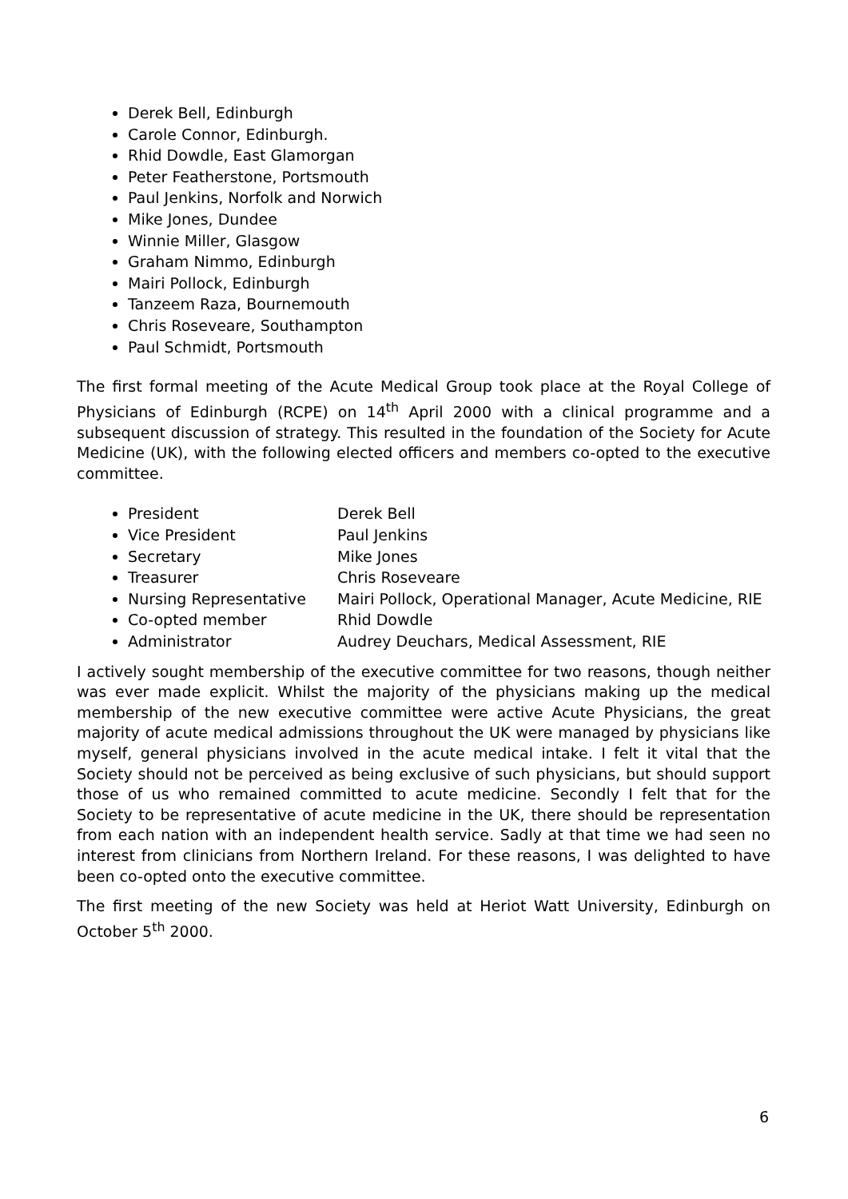Derek Bell, Edinburgh
Carole Connor, Edinburgh.
Rhid Dowdle, East Glamorgan
Peter Featherstone, Portsmouth
Paul Jenkins, Norfolk and Norwich
Mike Jones, Dundee
Winnie Miller, Glasgow
Graham Nimmo, Edinburgh
Mairi Pollock, Edinburgh
Tanzeem Raza, Bournemouth
Chris Roseveare, Southampton
Paul Schmidt, Portsmouth
The first formal meeting of the Acute Medical Group took place at the Royal College of Physicians of Edinburgh (RCPE) on 14<sup>th</sup> April 2000 with a clinical programme and a subsequent discussion of strategy. This resulted in the foundation of the Society for Acute Medicine (UK), with the following elected officers and members co-opted to the executive committee.
President Derek Bell
Vice President Paul Jenkins
Secretary Mike Jones
Treasurer Chris Roseveare
Nursing Representative Mairi Pollock, Operational Manager, Acute Medicine, RIE
Co-opted member Rhid Dowdle
Administrator Audrey Deuchars, Medical Assessment, RIE
I actively sought membership of the executive committee for two reasons, though neither was ever made explicit. Whilst the majority of the physicians making up the medical membership of the new executive committee were active Acute Physicians, the great majority of acute medical admissions throughout the UK were managed by physicians like myself, general physicians involved in the acute medical intake. I felt it vital that the Society should not be perceived as being exclusive of such physicians, but should support those of us who remained committed to acute medicine. Secondly I felt that for the Society to be representative of acute medicine in the UK, there should be representation from each nation with an independent health service. Sadly at that time we had seen no interest from clinicians from Northern Ireland. For these reasons, I was delighted to have been co-opted onto the executive committee.
The first meeting of the new Society was held at Heriot Watt University, Edinburgh on October 5<sup>th</sup> 2000.
6